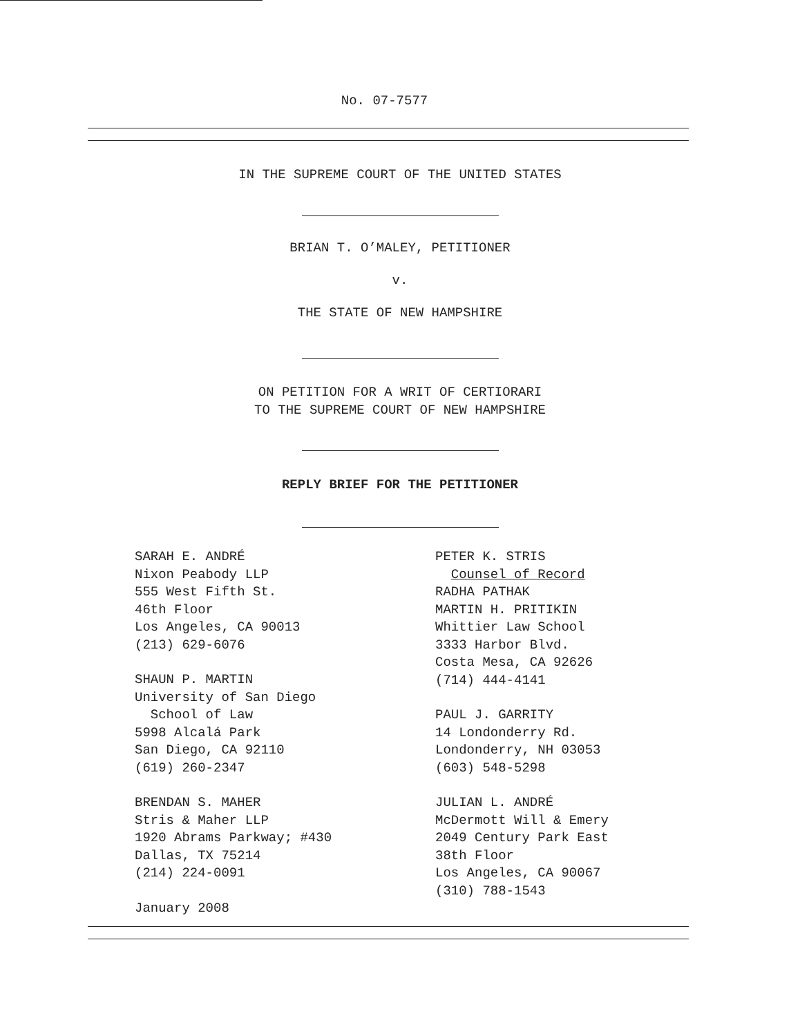No. 07-7577
IN THE SUPREME COURT OF THE UNITED STATES
BRIAN T. O’MALEY, PETITIONER
v.
THE STATE OF NEW HAMPSHIRE
ON PETITION FOR A WRIT OF CERTIORARI
TO THE SUPREME COURT OF NEW HAMPSHIRE
REPLY BRIEF FOR THE PETITIONER
SARAH E. ANDRÉ
Nixon Peabody LLP
555 West Fifth St.
46th Floor
Los Angeles, CA 90013
(213) 629-6076
SHAUN P. MARTIN
University of San Diego
School of Law
5998 Alcalá Park
San Diego, CA 92110
(619) 260-2347
BRENDAN S. MAHER
Stris & Maher LLP
1920 Abrams Parkway; #430
Dallas, TX 75214
(214) 224-0091
January 2008
PETER K. STRIS
Counsel of Record
RADHA PATHAK
MARTIN H. PRITIKIN
Whittier Law School
3333 Harbor Blvd.
Costa Mesa, CA 92626
(714) 444-4141
PAUL J. GARRITY
14 Londonderry Rd.
Londonderry, NH 03053
(603) 548-5298
JULIAN L. ANDRÉ
McDermott Will & Emery
2049 Century Park East
38th Floor
Los Angeles, CA 90067
(310) 788-1543